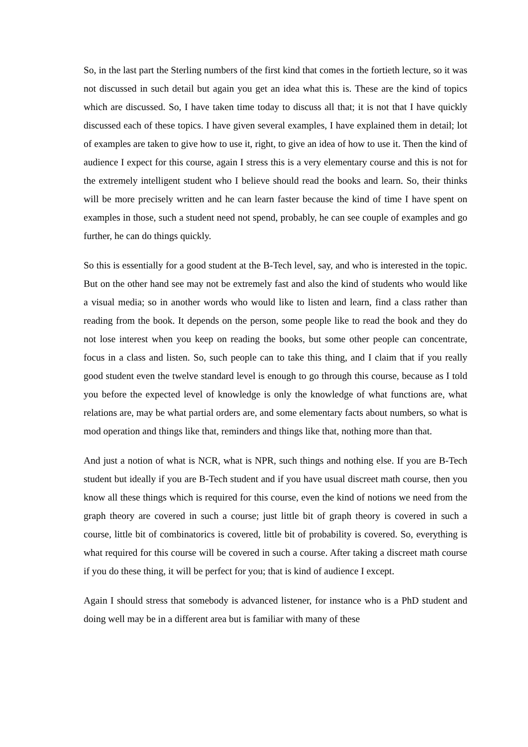So, in the last part the Sterling numbers of the first kind that comes in the fortieth lecture, so it was not discussed in such detail but again you get an idea what this is. These are the kind of topics which are discussed. So, I have taken time today to discuss all that; it is not that I have quickly discussed each of these topics. I have given several examples, I have explained them in detail; lot of examples are taken to give how to use it, right, to give an idea of how to use it. Then the kind of audience I expect for this course, again I stress this is a very elementary course and this is not for the extremely intelligent student who I believe should read the books and learn. So, their thinks will be more precisely written and he can learn faster because the kind of time I have spent on examples in those, such a student need not spend, probably, he can see couple of examples and go further, he can do things quickly.
So this is essentially for a good student at the B-Tech level, say, and who is interested in the topic. But on the other hand see may not be extremely fast and also the kind of students who would like a visual media; so in another words who would like to listen and learn, find a class rather than reading from the book. It depends on the person, some people like to read the book and they do not lose interest when you keep on reading the books, but some other people can concentrate, focus in a class and listen. So, such people can to take this thing, and I claim that if you really good student even the twelve standard level is enough to go through this course, because as I told you before the expected level of knowledge is only the knowledge of what functions are, what relations are, may be what partial orders are, and some elementary facts about numbers, so what is mod operation and things like that, reminders and things like that, nothing more than that.
And just a notion of what is NCR, what is NPR, such things and nothing else. If you are B-Tech student but ideally if you are B-Tech student and if you have usual discreet math course, then you know all these things which is required for this course, even the kind of notions we need from the graph theory are covered in such a course; just little bit of graph theory is covered in such a course, little bit of combinatorics is covered, little bit of probability is covered. So, everything is what required for this course will be covered in such a course. After taking a discreet math course if you do these thing, it will be perfect for you; that is kind of audience I except.
Again I should stress that somebody is advanced listener, for instance who is a PhD student and doing well may be in a different area but is familiar with many of these